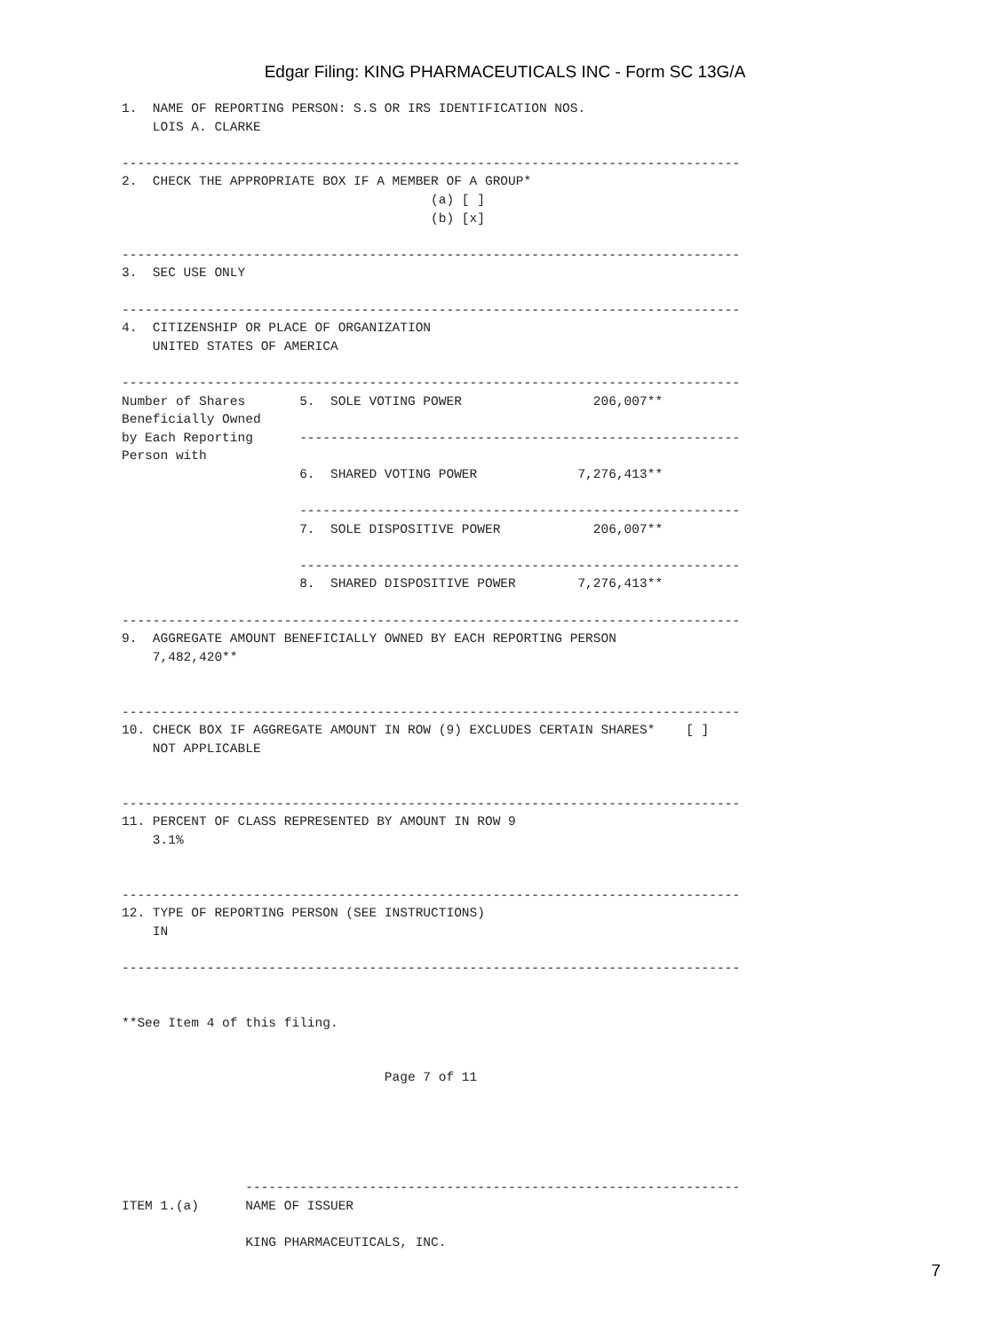Edgar Filing: KING PHARMACEUTICALS INC - Form SC 13G/A
1.  NAME OF REPORTING PERSON: S.S OR IRS IDENTIFICATION NOS.
    LOIS A. CLARKE

--------------------------------------------------------------------------------
2.  CHECK THE APPROPRIATE BOX IF A MEMBER OF A GROUP*
                                        (a) [ ]
                                        (b) [x]

--------------------------------------------------------------------------------
3.  SEC USE ONLY

--------------------------------------------------------------------------------
4.  CITIZENSHIP OR PLACE OF ORGANIZATION
    UNITED STATES OF AMERICA

--------------------------------------------------------------------------------
Number of Shares       5.  SOLE VOTING POWER                 206,007**
Beneficially Owned
by Each Reporting      ---------------------------------------------------------
Person with
                       6.  SHARED VOTING POWER             7,276,413**

                       ---------------------------------------------------------
                       7.  SOLE DISPOSITIVE POWER            206,007**

                       ---------------------------------------------------------
                       8.  SHARED DISPOSITIVE POWER        7,276,413**

--------------------------------------------------------------------------------
9.  AGGREGATE AMOUNT BENEFICIALLY OWNED BY EACH REPORTING PERSON
    7,482,420**


--------------------------------------------------------------------------------
10. CHECK BOX IF AGGREGATE AMOUNT IN ROW (9) EXCLUDES CERTAIN SHARES*    [ ]
    NOT APPLICABLE


--------------------------------------------------------------------------------
11. PERCENT OF CLASS REPRESENTED BY AMOUNT IN ROW 9
    3.1%


--------------------------------------------------------------------------------
12. TYPE OF REPORTING PERSON (SEE INSTRUCTIONS)
    IN

--------------------------------------------------------------------------------


**See Item 4 of this filing.


                                  Page 7 of 11





                ----------------------------------------------------------------
ITEM 1.(a)      NAME OF ISSUER

                KING PHARMACEUTICALS, INC.
7